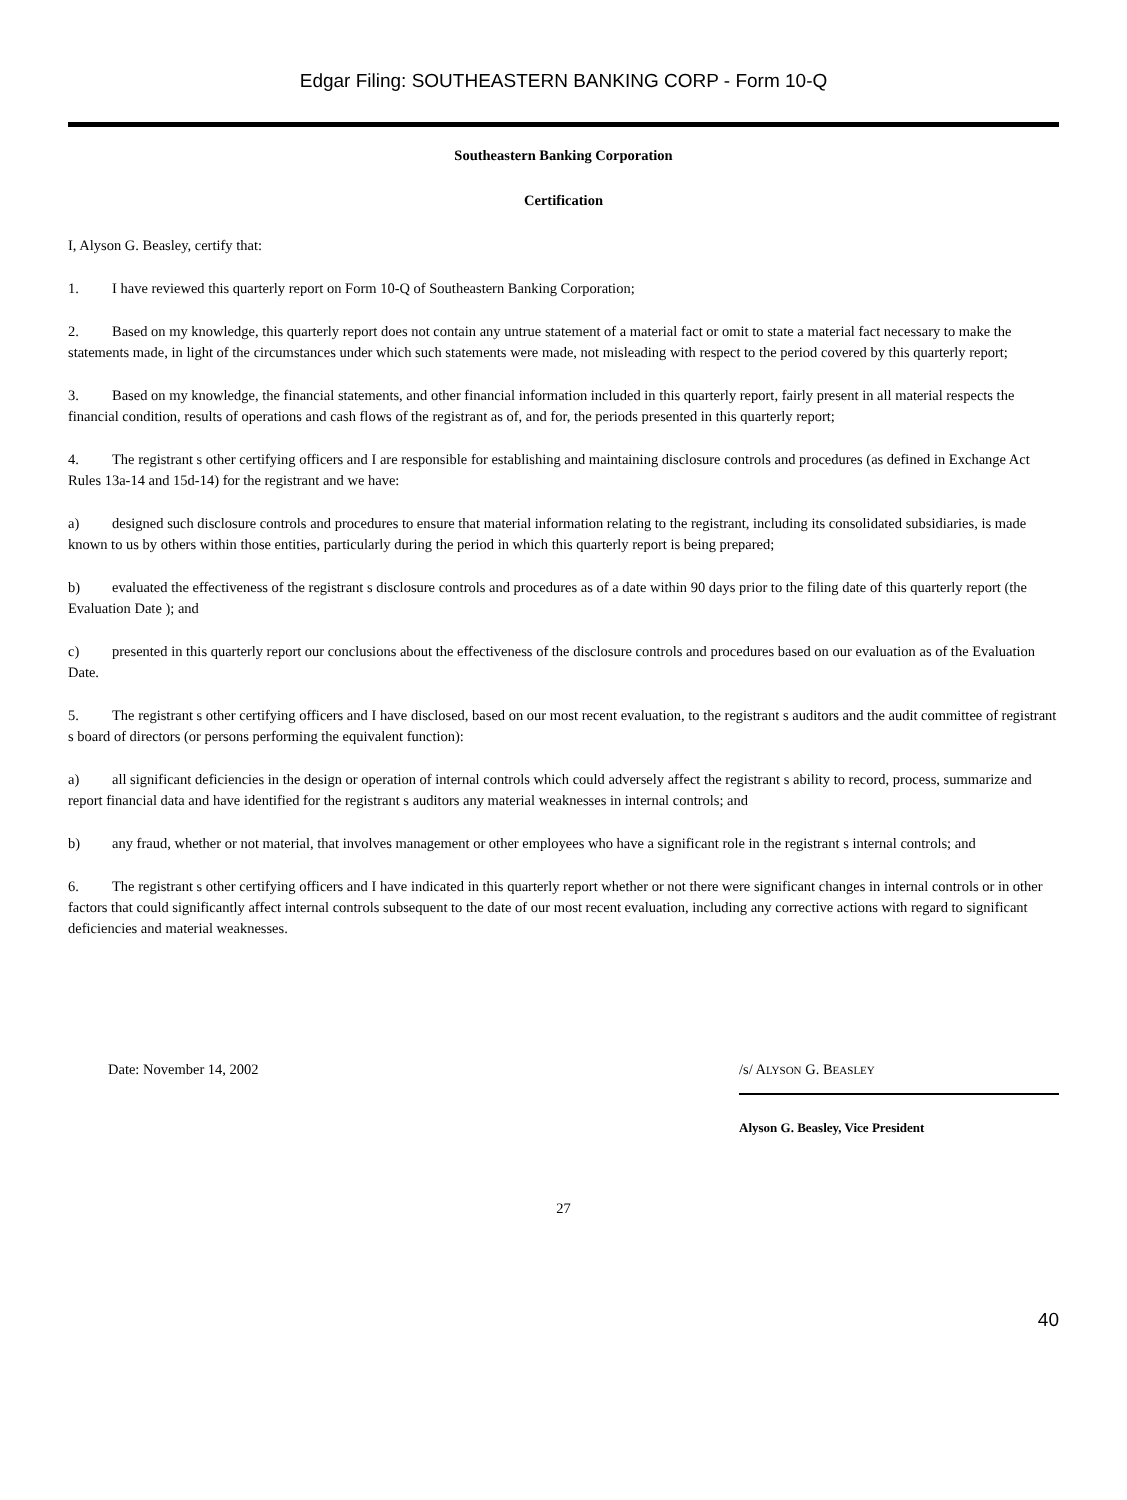Edgar Filing: SOUTHEASTERN BANKING CORP - Form 10-Q
Southeastern Banking Corporation
Certification
I, Alyson G. Beasley, certify that:
1. I have reviewed this quarterly report on Form 10-Q of Southeastern Banking Corporation;
2. Based on my knowledge, this quarterly report does not contain any untrue statement of a material fact or omit to state a material fact necessary to make the statements made, in light of the circumstances under which such statements were made, not misleading with respect to the period covered by this quarterly report;
3. Based on my knowledge, the financial statements, and other financial information included in this quarterly report, fairly present in all material respects the financial condition, results of operations and cash flows of the registrant as of, and for, the periods presented in this quarterly report;
4. The registrant s other certifying officers and I are responsible for establishing and maintaining disclosure controls and procedures (as defined in Exchange Act Rules 13a-14 and 15d-14) for the registrant and we have:
a) designed such disclosure controls and procedures to ensure that material information relating to the registrant, including its consolidated subsidiaries, is made known to us by others within those entities, particularly during the period in which this quarterly report is being prepared;
b) evaluated the effectiveness of the registrant s disclosure controls and procedures as of a date within 90 days prior to the filing date of this quarterly report (the Evaluation Date ); and
c) presented in this quarterly report our conclusions about the effectiveness of the disclosure controls and procedures based on our evaluation as of the Evaluation Date.
5. The registrant s other certifying officers and I have disclosed, based on our most recent evaluation, to the registrant s auditors and the audit committee of registrant s board of directors (or persons performing the equivalent function):
a) all significant deficiencies in the design or operation of internal controls which could adversely affect the registrant s ability to record, process, summarize and report financial data and have identified for the registrant s auditors any material weaknesses in internal controls; and
b) any fraud, whether or not material, that involves management or other employees who have a significant role in the registrant s internal controls; and
6. The registrant s other certifying officers and I have indicated in this quarterly report whether or not there were significant changes in internal controls or in other factors that could significantly affect internal controls subsequent to the date of our most recent evaluation, including any corrective actions with regard to significant deficiencies and material weaknesses.
Date: November 14, 2002 /s/ ALYSON G. BEASLEY
Alyson G. Beasley, Vice President
27
40